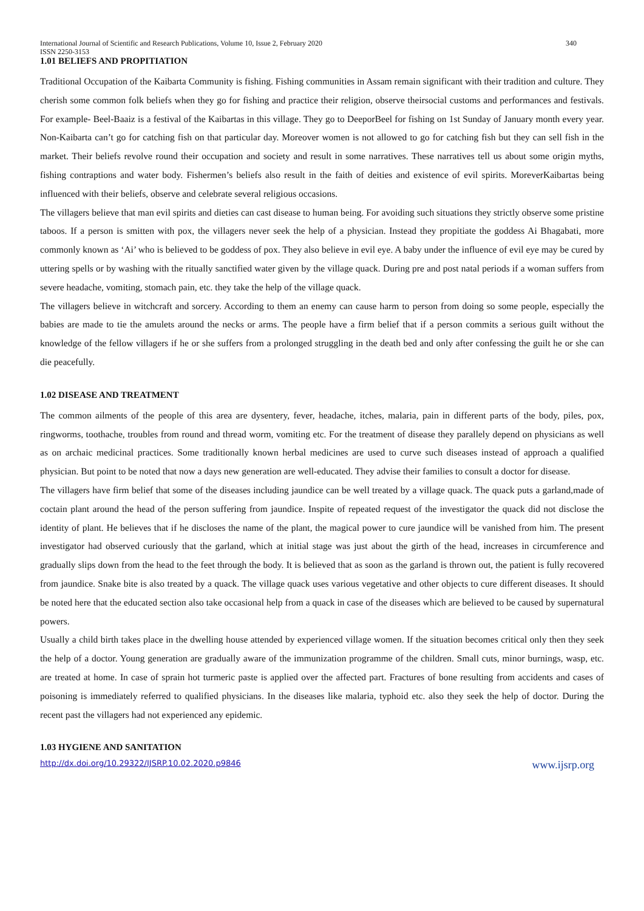International Journal of Scientific and Research Publications, Volume 10, Issue 2, February 2020 340
ISSN 2250-3153
1.01 BELIEFS AND PROPITIATION
Traditional Occupation of the Kaibarta Community is fishing. Fishing communities in Assam remain significant with their tradition and culture. They cherish some common folk beliefs when they go for fishing and practice their religion, observe theirsocial customs and performances and festivals. For example- Beel-Baaiz is a festival of the Kaibartas in this village. They go to DeeporBeel for fishing on 1st Sunday of January month every year. Non-Kaibarta can’t go for catching fish on that particular day. Moreover women is not allowed to go for catching fish but they can sell fish in the market. Their beliefs revolve round their occupation and society and result in some narratives. These narratives tell us about some origin myths, fishing contraptions and water body. Fishermen’s beliefs also result in the faith of deities and existence of evil spirits. MoreverKaibartas being influenced with their beliefs, observe and celebrate several religious occasions.
The villagers believe that man evil spirits and dieties can cast disease to human being. For avoiding such situations they strictly observe some pristine taboos. If a person is smitten with pox, the villagers never seek the help of a physician. Instead they propitiate the goddess Ai Bhagabati, more commonly known as ‘Ai’ who is believed to be goddess of pox. They also believe in evil eye. A baby under the influence of evil eye may be cured by uttering spells or by washing with the ritually sanctified water given by the village quack. During pre and post natal periods if a woman suffers from severe headache, vomiting, stomach pain, etc. they take the help of the village quack.
The villagers believe in witchcraft and sorcery. According to them an enemy can cause harm to person from doing so some people, especially the babies are made to tie the amulets around the necks or arms. The people have a firm belief that if a person commits a serious guilt without the knowledge of the fellow villagers if he or she suffers from a prolonged struggling in the death bed and only after confessing the guilt he or she can die peacefully.
1.02 DISEASE AND TREATMENT
The common ailments of the people of this area are dysentery, fever, headache, itches, malaria, pain in different parts of the body, piles, pox, ringworms, toothache, troubles from round and thread worm, vomiting etc. For the treatment of disease they parallely depend on physicians as well as on archaic medicinal practices. Some traditionally known herbal medicines are used to curve such diseases instead of approach a qualified physician. But point to be noted that now a days new generation are well-educated. They advise their families to consult a doctor for disease.
The villagers have firm belief that some of the diseases including jaundice can be well treated by a village quack. The quack puts a garland,made of coctain plant around the head of the person suffering from jaundice. Inspite of repeated request of the investigator the quack did not disclose the identity of plant. He believes that if he discloses the name of the plant, the magical power to cure jaundice will be vanished from him. The present investigator had observed curiously that the garland, which at initial stage was just about the girth of the head, increases in circumference and gradually slips down from the head to the feet through the body. It is believed that as soon as the garland is thrown out, the patient is fully recovered from jaundice. Snake bite is also treated by a quack. The village quack uses various vegetative and other objects to cure different diseases. It should be noted here that the educated section also take occasional help from a quack in case of the diseases which are believed to be caused by supernatural powers.
Usually a child birth takes place in the dwelling house attended by experienced village women. If the situation becomes critical only then they seek the help of a doctor. Young generation are gradually aware of the immunization programme of the children. Small cuts, minor burnings, wasp, etc. are treated at home. In case of sprain hot turmeric paste is applied over the affected part. Fractures of bone resulting from accidents and cases of poisoning is immediately referred to qualified physicians. In the diseases like malaria, typhoid etc. also they seek the help of doctor. During the recent past the villagers had not experienced any epidemic.
1.03 HYGIENE AND SANITATION
http://dx.doi.org/10.29322/IJSRP.10.02.2020.p9846 www.ijsrp.org